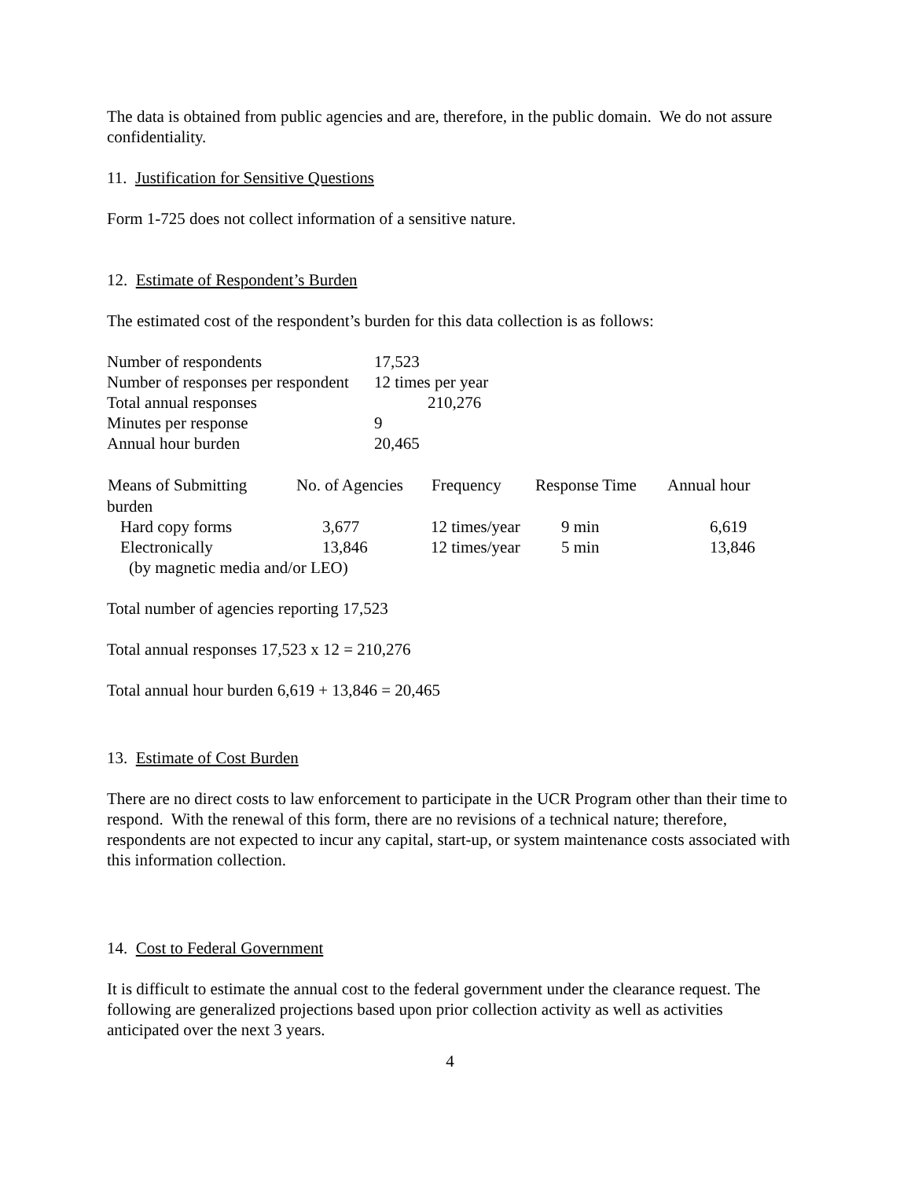The data is obtained from public agencies and are, therefore, in the public domain. We do not assure confidentiality.
11. Justification for Sensitive Questions
Form 1-725 does not collect information of a sensitive nature.
12. Estimate of Respondent’s Burden
The estimated cost of the respondent’s burden for this data collection is as follows:
| Number of respondents | 17,523 |
| Number of responses per respondent | 12 times per year |
| Total annual responses | 210,276 |
| Minutes per response | 9 |
| Annual hour burden | 20,465 |
| Means of Submitting | No. of Agencies | Frequency | Response Time | Annual hour |
| --- | --- | --- | --- | --- |
| burden | | | | |
| Hard copy forms | 3,677 | 12 times/year | 9 min | 6,619 |
| Electronically | 13,846 | 12 times/year | 5 min | 13,846 |
| (by magnetic media and/or LEO) | | | | |
Total number of agencies reporting 17,523
Total annual responses 17,523 x 12 = 210,276
Total annual hour burden 6,619 + 13,846 = 20,465
13. Estimate of Cost Burden
There are no direct costs to law enforcement to participate in the UCR Program other than their time to respond. With the renewal of this form, there are no revisions of a technical nature; therefore, respondents are not expected to incur any capital, start-up, or system maintenance costs associated with this information collection.
14. Cost to Federal Government
It is difficult to estimate the annual cost to the federal government under the clearance request. The following are generalized projections based upon prior collection activity as well as activities anticipated over the next 3 years.
4